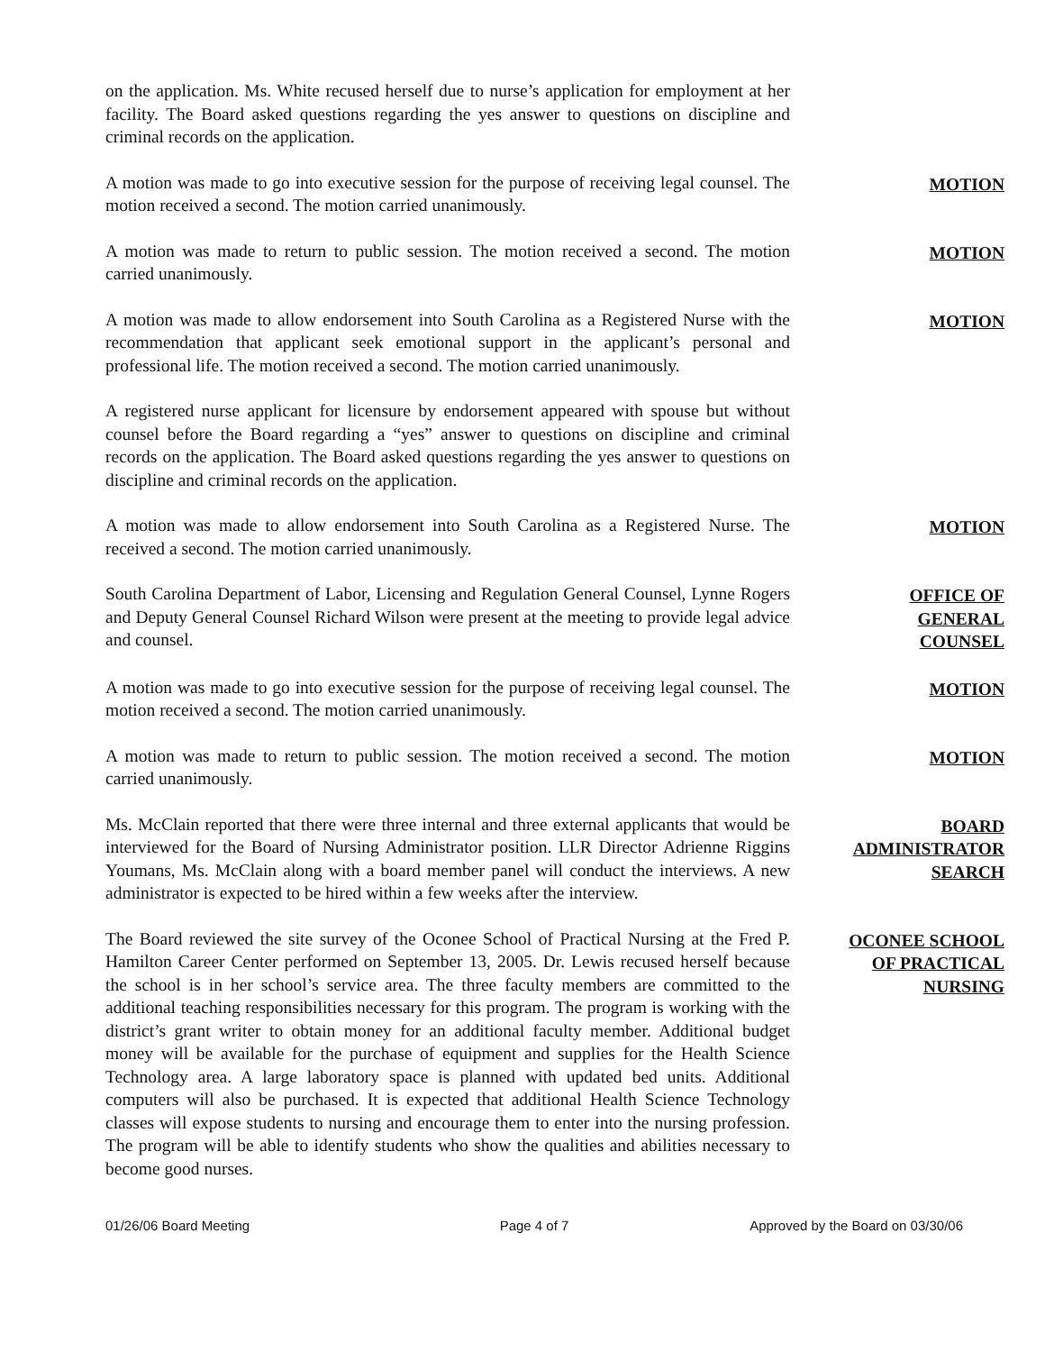on the application. Ms. White recused herself due to nurse’s application for employment at her facility. The Board asked questions regarding the yes answer to questions on discipline and criminal records on the application.
A motion was made to go into executive session for the purpose of receiving legal counsel. The motion received a second. The motion carried unanimously.
MOTION
A motion was made to return to public session. The motion received a second. The motion carried unanimously.
MOTION
A motion was made to allow endorsement into South Carolina as a Registered Nurse with the recommendation that applicant seek emotional support in the applicant’s personal and professional life. The motion received a second. The motion carried unanimously.
MOTION
A registered nurse applicant for licensure by endorsement appeared with spouse but without counsel before the Board regarding a “yes” answer to questions on discipline and criminal records on the application. The Board asked questions regarding the yes answer to questions on discipline and criminal records on the application.
A motion was made to allow endorsement into South Carolina as a Registered Nurse. The received a second. The motion carried unanimously.
MOTION
South Carolina Department of Labor, Licensing and Regulation General Counsel, Lynne Rogers and Deputy General Counsel Richard Wilson were present at the meeting to provide legal advice and counsel.
OFFICE OF
GENERAL
COUNSEL
A motion was made to go into executive session for the purpose of receiving legal counsel. The motion received a second. The motion carried unanimously.
MOTION
A motion was made to return to public session. The motion received a second. The motion carried unanimously.
MOTION
Ms. McClain reported that there were three internal and three external applicants that would be interviewed for the Board of Nursing Administrator position. LLR Director Adrienne Riggins Youmans, Ms. McClain along with a board member panel will conduct the interviews. A new administrator is expected to be hired within a few weeks after the interview.
BOARD
ADMINISTRATOR
SEARCH
The Board reviewed the site survey of the Oconee School of Practical Nursing at the Fred P. Hamilton Career Center performed on September 13, 2005. Dr. Lewis recused herself because the school is in her school’s service area. The three faculty members are committed to the additional teaching responsibilities necessary for this program. The program is working with the district’s grant writer to obtain money for an additional faculty member. Additional budget money will be available for the purchase of equipment and supplies for the Health Science Technology area. A large laboratory space is planned with updated bed units. Additional computers will also be purchased. It is expected that additional Health Science Technology classes will expose students to nursing and encourage them to enter into the nursing profession. The program will be able to identify students who show the qualities and abilities necessary to become good nurses.
OCONEE SCHOOL
OF PRACTICAL
NURSING
01/26/06 Board Meeting Page 4 of 7 Approved by the Board on 03/30/06